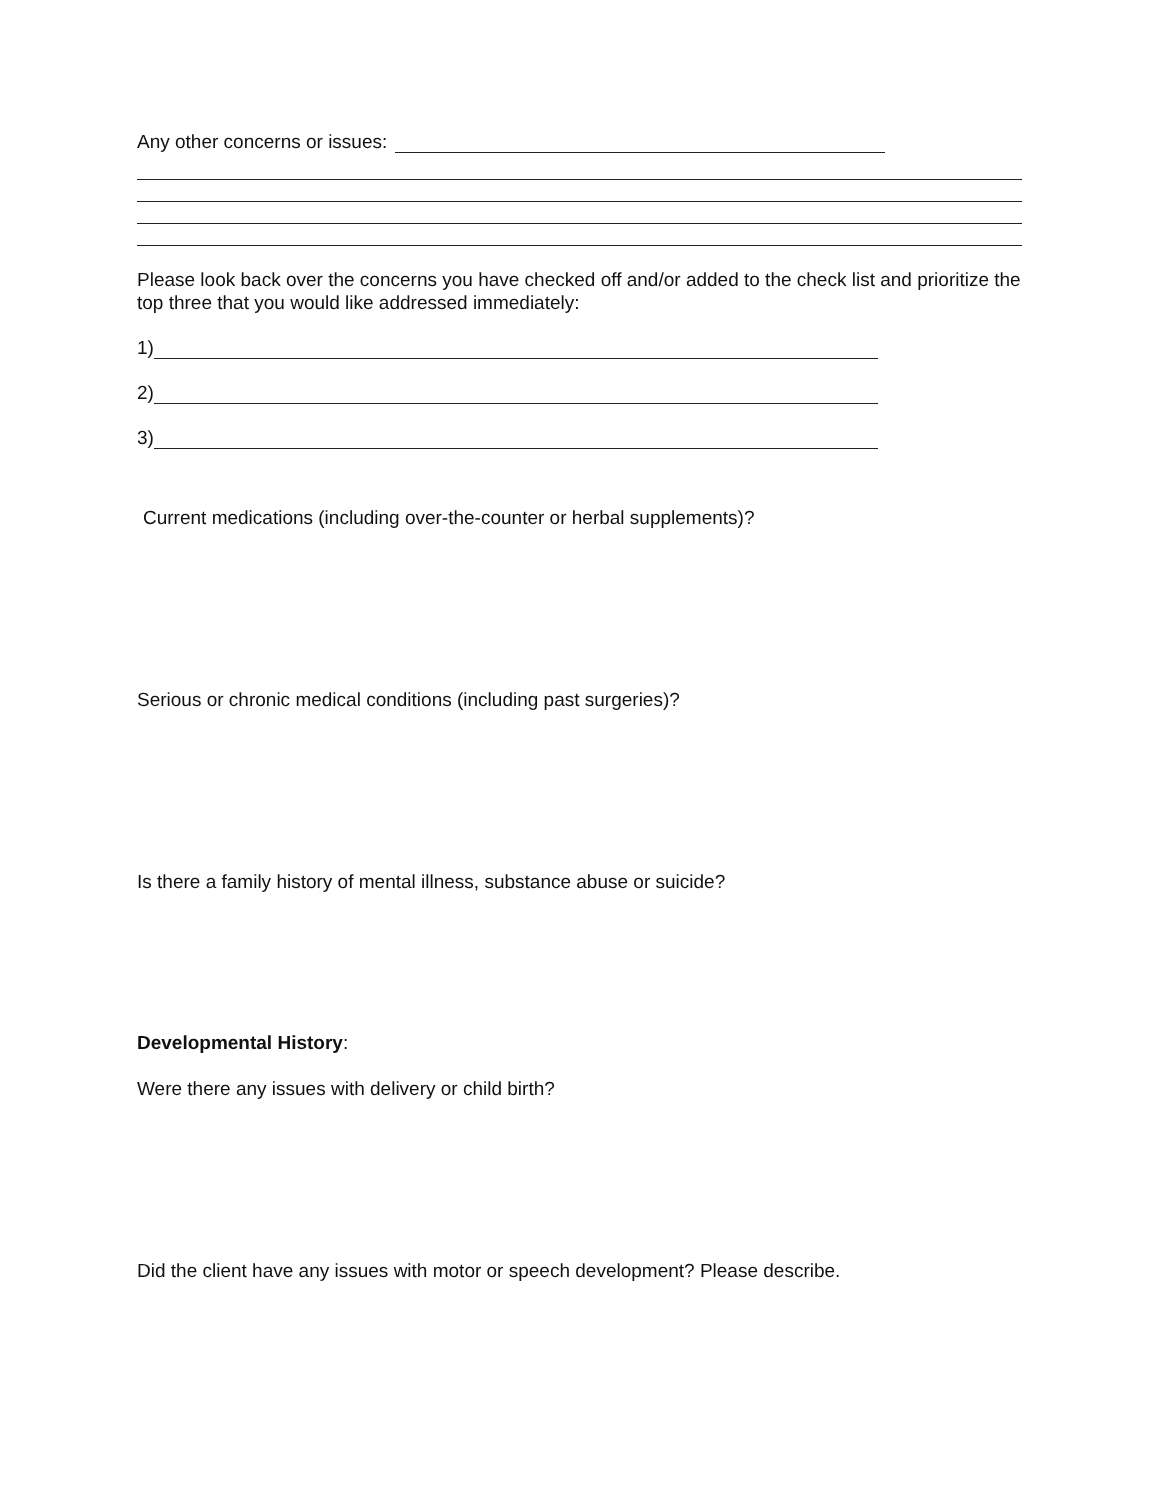Any other concerns or issues:
Please look back over the concerns you have checked off and/or added to the check list and prioritize the top three that you would like addressed immediately:
1)
2)
3)
Current medications (including over-the-counter or herbal supplements)?
Serious or chronic medical conditions (including past surgeries)?
Is there a family history of mental illness, substance abuse or suicide?
Developmental History:
Were there any issues with delivery or child birth?
Did the client have any issues with motor or speech development? Please describe.